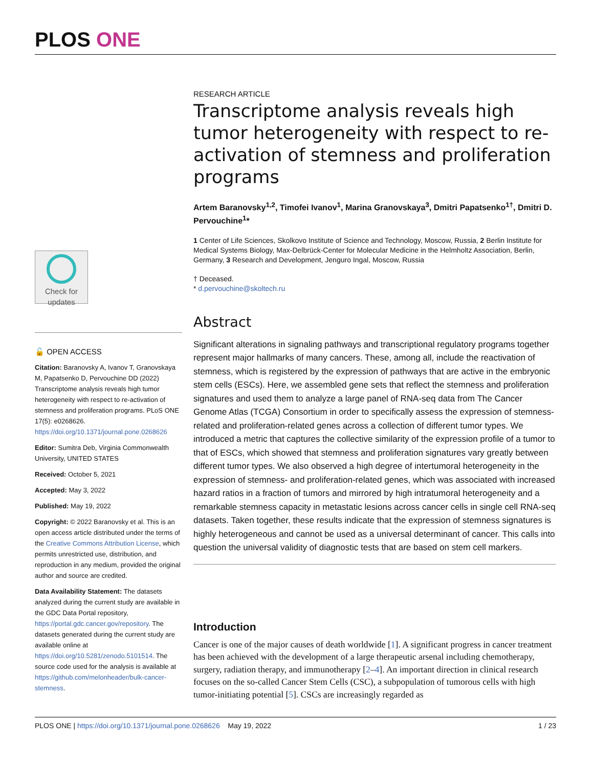PLOS ONE
Check for updates
🔓 OPEN ACCESS
Citation: Baranovsky A, Ivanov T, Granovskaya M, Papatsenko D, Pervouchine DD (2022) Transcriptome analysis reveals high tumor heterogeneity with respect to re-activation of stemness and proliferation programs. PLoS ONE 17(5): e0268626. https://doi.org/10.1371/journal.pone.0268626
Editor: Sumitra Deb, Virginia Commonwealth University, UNITED STATES
Received: October 5, 2021
Accepted: May 3, 2022
Published: May 19, 2022
Copyright: © 2022 Baranovsky et al. This is an open access article distributed under the terms of the Creative Commons Attribution License, which permits unrestricted use, distribution, and reproduction in any medium, provided the original author and source are credited.
Data Availability Statement: The datasets analyzed during the current study are available in the GDC Data Portal repository, https://portal.gdc.cancer.gov/repository. The datasets generated during the current study are available online at https://doi.org/10.5281/zenodo.5101514. The source code used for the analysis is available at https://github.com/melonheader/bulk-cancer-stemness.
RESEARCH ARTICLE
Transcriptome analysis reveals high tumor heterogeneity with respect to re-activation of stemness and proliferation programs
Artem Baranovsky<sup>1,2</sup>, Timofei Ivanov<sup>1</sup>, Marina Granovskaya<sup>3</sup>, Dmitri Papatsenko<sup>1†</sup>, Dmitri D. Pervouchine<sup>1</sup>*
1 Center of Life Sciences, Skolkovo Institute of Science and Technology, Moscow, Russia, 2 Berlin Institute for Medical Systems Biology, Max-Delbrück-Center for Molecular Medicine in the Helmholtz Association, Berlin, Germany, 3 Research and Development, Jenguro Ingal, Moscow, Russia
† Deceased.
* d.pervouchine@skoltech.ru
Abstract
Significant alterations in signaling pathways and transcriptional regulatory programs together represent major hallmarks of many cancers. These, among all, include the reactivation of stemness, which is registered by the expression of pathways that are active in the embryonic stem cells (ESCs). Here, we assembled gene sets that reflect the stemness and proliferation signatures and used them to analyze a large panel of RNA-seq data from The Cancer Genome Atlas (TCGA) Consortium in order to specifically assess the expression of stemness-related and proliferation-related genes across a collection of different tumor types. We introduced a metric that captures the collective similarity of the expression profile of a tumor to that of ESCs, which showed that stemness and proliferation signatures vary greatly between different tumor types. We also observed a high degree of intertumoral heterogeneity in the expression of stemness- and proliferation-related genes, which was associated with increased hazard ratios in a fraction of tumors and mirrored by high intratumoral heterogeneity and a remarkable stemness capacity in metastatic lesions across cancer cells in single cell RNA-seq datasets. Taken together, these results indicate that the expression of stemness signatures is highly heterogeneous and cannot be used as a universal determinant of cancer. This calls into question the universal validity of diagnostic tests that are based on stem cell markers.
Introduction
Cancer is one of the major causes of death worldwide [1]. A significant progress in cancer treatment has been achieved with the development of a large therapeutic arsenal including chemotherapy, surgery, radiation therapy, and immunotherapy [2–4]. An important direction in clinical research focuses on the so-called Cancer Stem Cells (CSC), a subpopulation of tumorous cells with high tumor-initiating potential [5]. CSCs are increasingly regarded as
PLOS ONE | https://doi.org/10.1371/journal.pone.0268626 May 19, 2022 1 / 23